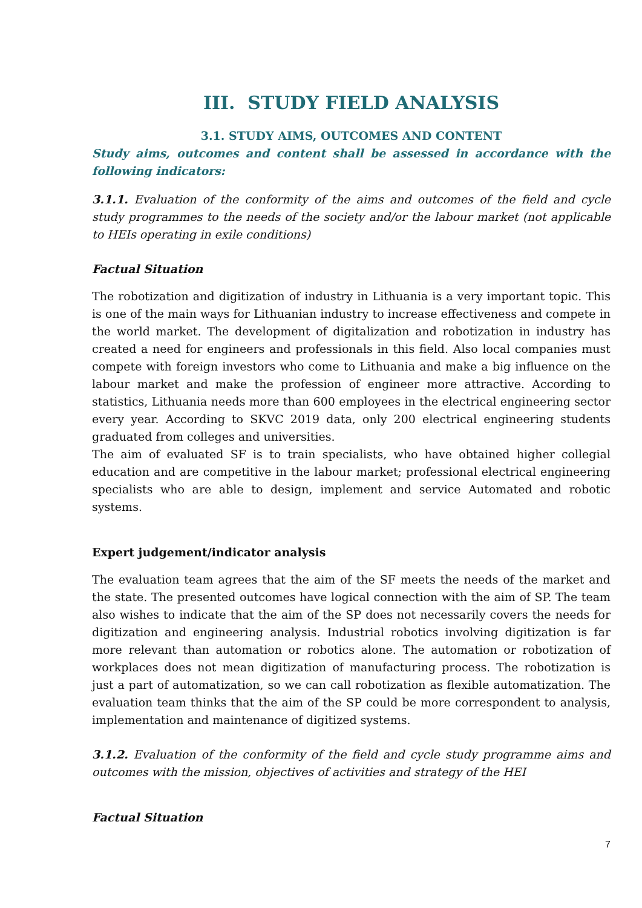III. STUDY FIELD ANALYSIS
3.1. STUDY AIMS, OUTCOMES AND CONTENT
Study aims, outcomes and content shall be assessed in accordance with the following indicators:
3.1.1. Evaluation of the conformity of the aims and outcomes of the field and cycle study programmes to the needs of the society and/or the labour market (not applicable to HEIs operating in exile conditions)
Factual Situation
The robotization and digitization of industry in Lithuania is a very important topic. This is one of the main ways for Lithuanian industry to increase effectiveness and compete in the world market. The development of digitalization and robotization in industry has created a need for engineers and professionals in this field. Also local companies must compete with foreign investors who come to Lithuania and make a big influence on the labour market and make the profession of engineer more attractive. According to statistics, Lithuania needs more than 600 employees in the electrical engineering sector every year. According to SKVC 2019 data, only 200 electrical engineering students graduated from colleges and universities.
The aim of evaluated SF is to train specialists, who have obtained higher collegial education and are competitive in the labour market; professional electrical engineering specialists who are able to design, implement and service Automated and robotic systems.
Expert judgement/indicator analysis
The evaluation team agrees that the aim of the SF meets the needs of the market and the state. The presented outcomes have logical connection with the aim of SP. The team also wishes to indicate that the aim of the SP does not necessarily covers the needs for digitization and engineering analysis. Industrial robotics involving digitization is far more relevant than automation or robotics alone. The automation or robotization of workplaces does not mean digitization of manufacturing process. The robotization is just a part of automatization, so we can call robotization as flexible automatization. The evaluation team thinks that the aim of the SP could be more correspondent to analysis, implementation and maintenance of digitized systems.
3.1.2. Evaluation of the conformity of the field and cycle study programme aims and outcomes with the mission, objectives of activities and strategy of the HEI
Factual Situation
7